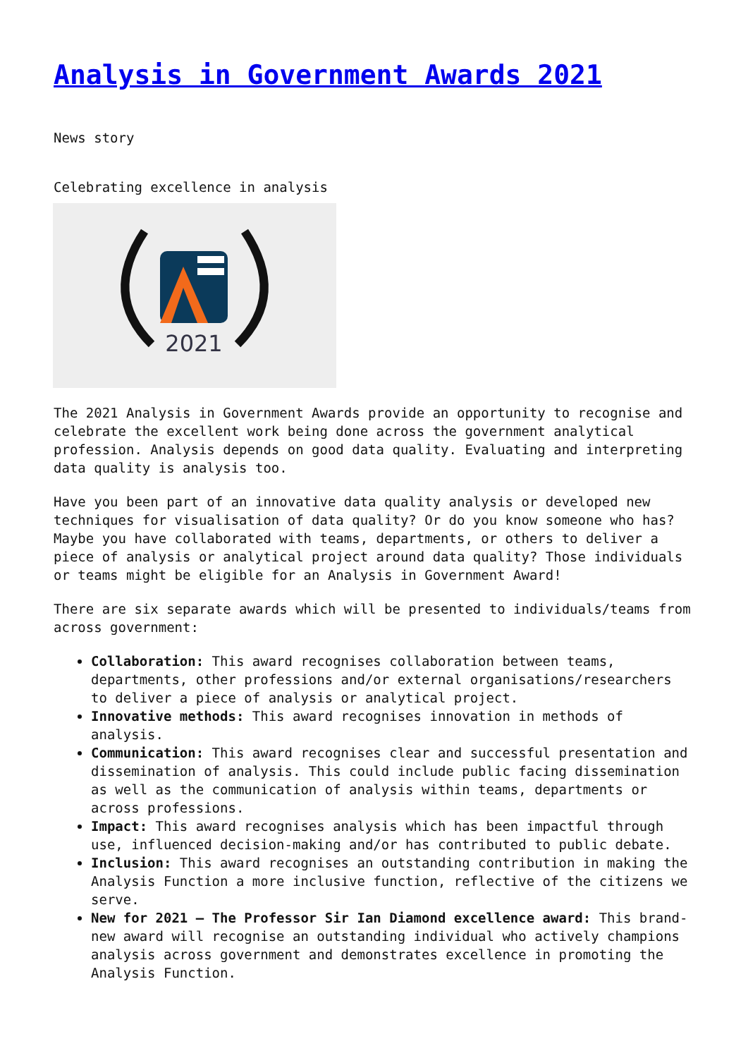Analysis in Government Awards 2021
News story
Celebrating excellence in analysis
2021
The 2021 Analysis in Government Awards provide an opportunity to recognise and celebrate the excellent work being done across the government analytical profession. Analysis depends on good data quality. Evaluating and interpreting data quality is analysis too.
Have you been part of an innovative data quality analysis or developed new techniques for visualisation of data quality? Or do you know someone who has? Maybe you have collaborated with teams, departments, or others to deliver a piece of analysis or analytical project around data quality? Those individuals or teams might be eligible for an Analysis in Government Award!
There are six separate awards which will be presented to individuals/teams from across government:
Collaboration: This award recognises collaboration between teams, departments, other professions and/or external organisations/researchers to deliver a piece of analysis or analytical project.
Innovative methods: This award recognises innovation in methods of analysis.
Communication: This award recognises clear and successful presentation and dissemination of analysis. This could include public facing dissemination as well as the communication of analysis within teams, departments or across professions.
Impact: This award recognises analysis which has been impactful through use, influenced decision-making and/or has contributed to public debate.
Inclusion: This award recognises an outstanding contribution in making the Analysis Function a more inclusive function, reflective of the citizens we serve.
New for 2021 – The Professor Sir Ian Diamond excellence award: This brand-new award will recognise an outstanding individual who actively champions analysis across government and demonstrates excellence in promoting the Analysis Function.